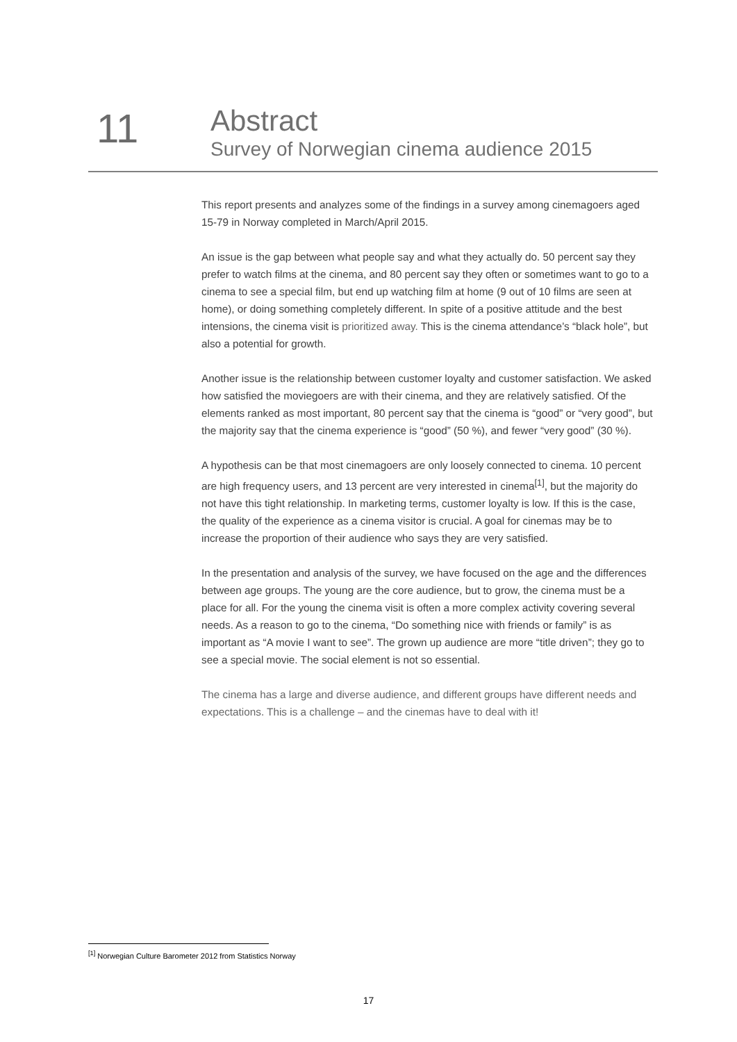11
Abstract
Survey of Norwegian cinema audience 2015
This report presents and analyzes some of the findings in a survey among cinemagoers aged 15-79 in Norway completed in March/April 2015.
An issue is the gap between what people say and what they actually do. 50 percent say they prefer to watch films at the cinema, and 80 percent say they often or sometimes want to go to a cinema to see a special film, but end up watching film at home (9 out of 10 films are seen at home), or doing something completely different. In spite of a positive attitude and the best intensions, the cinema visit is prioritized away. This is the cinema attendance’s “black hole”, but also a potential for growth.
Another issue is the relationship between customer loyalty and customer satisfaction. We asked how satisfied the moviegoers are with their cinema, and they are relatively satisfied. Of the elements ranked as most important, 80 percent say that the cinema is “good” or “very good”, but the majority say that the cinema experience is “good” (50 %), and fewer “very good” (30 %).
A hypothesis can be that most cinemagoers are only loosely connected to cinema. 10 percent are high frequency users, and 13 percent are very interested in cinema<sup>[1]</sup>, but the majority do not have this tight relationship. In marketing terms, customer loyalty is low. If this is the case, the quality of the experience as a cinema visitor is crucial. A goal for cinemas may be to increase the proportion of their audience who says they are very satisfied.
In the presentation and analysis of the survey, we have focused on the age and the differences between age groups. The young are the core audience, but to grow, the cinema must be a place for all. For the young the cinema visit is often a more complex activity covering several needs. As a reason to go to the cinema, “Do something nice with friends or family” is as important as “A movie I want to see”. The grown up audience are more “title driven”; they go to see a special movie. The social element is not so essential.
The cinema has a large and diverse audience, and different groups have different needs and expectations. This is a challenge – and the cinemas have to deal with it!
<sup>[1]</sup> Norwegian Culture Barometer 2012 from Statistics Norway
17